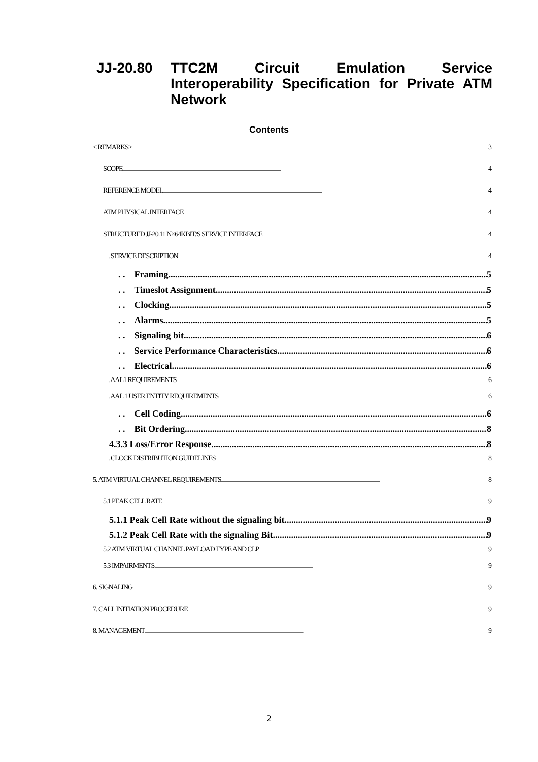JJ-20.80 TTC2M Circuit Emulation Service Interoperability Specification for Private ATM Network
Contents
< REMARKS> 3
SCOPE 4
REFERENCE MODEL 4
ATM PHYSICAL INTERFACE 4
STRUCTURED JJ-20.11 N×64KBIT/S SERVICE INTERFACE 4
. SERVICE DESCRIPTION 4
. . Framing 5
. . Timeslot Assignment 5
. . Clocking 5
. . Alarms 5
. . Signaling bit 6
. . Service Performance Characteristics 6
. . Electrical 6
. AAL1 REQUIREMENTS 6
. AAL 1 USER ENTITY REQUIREMENTS 6
. . Cell Coding 6
. . Bit Ordering 8
4.3.3 Loss/Error Response 8
. CLOCK DISTRIBUTION GUIDELINES 8
5. ATM VIRTUAL CHANNEL REQUIREMENTS 8
5.1 PEAK CELL RATE 9
5.1.1 Peak Cell Rate without the signaling bit 9
5.1.2 Peak Cell Rate with the signaling Bit 9
5.2 ATM VIRTUAL CHANNEL PAYLOAD TYPE AND CLP 9
5.3 IMPAIRMENTS 9
6. SIGNALING 9
7. CALL INITIATION PROCEDURE 9
8. MANAGEMENT 9
2